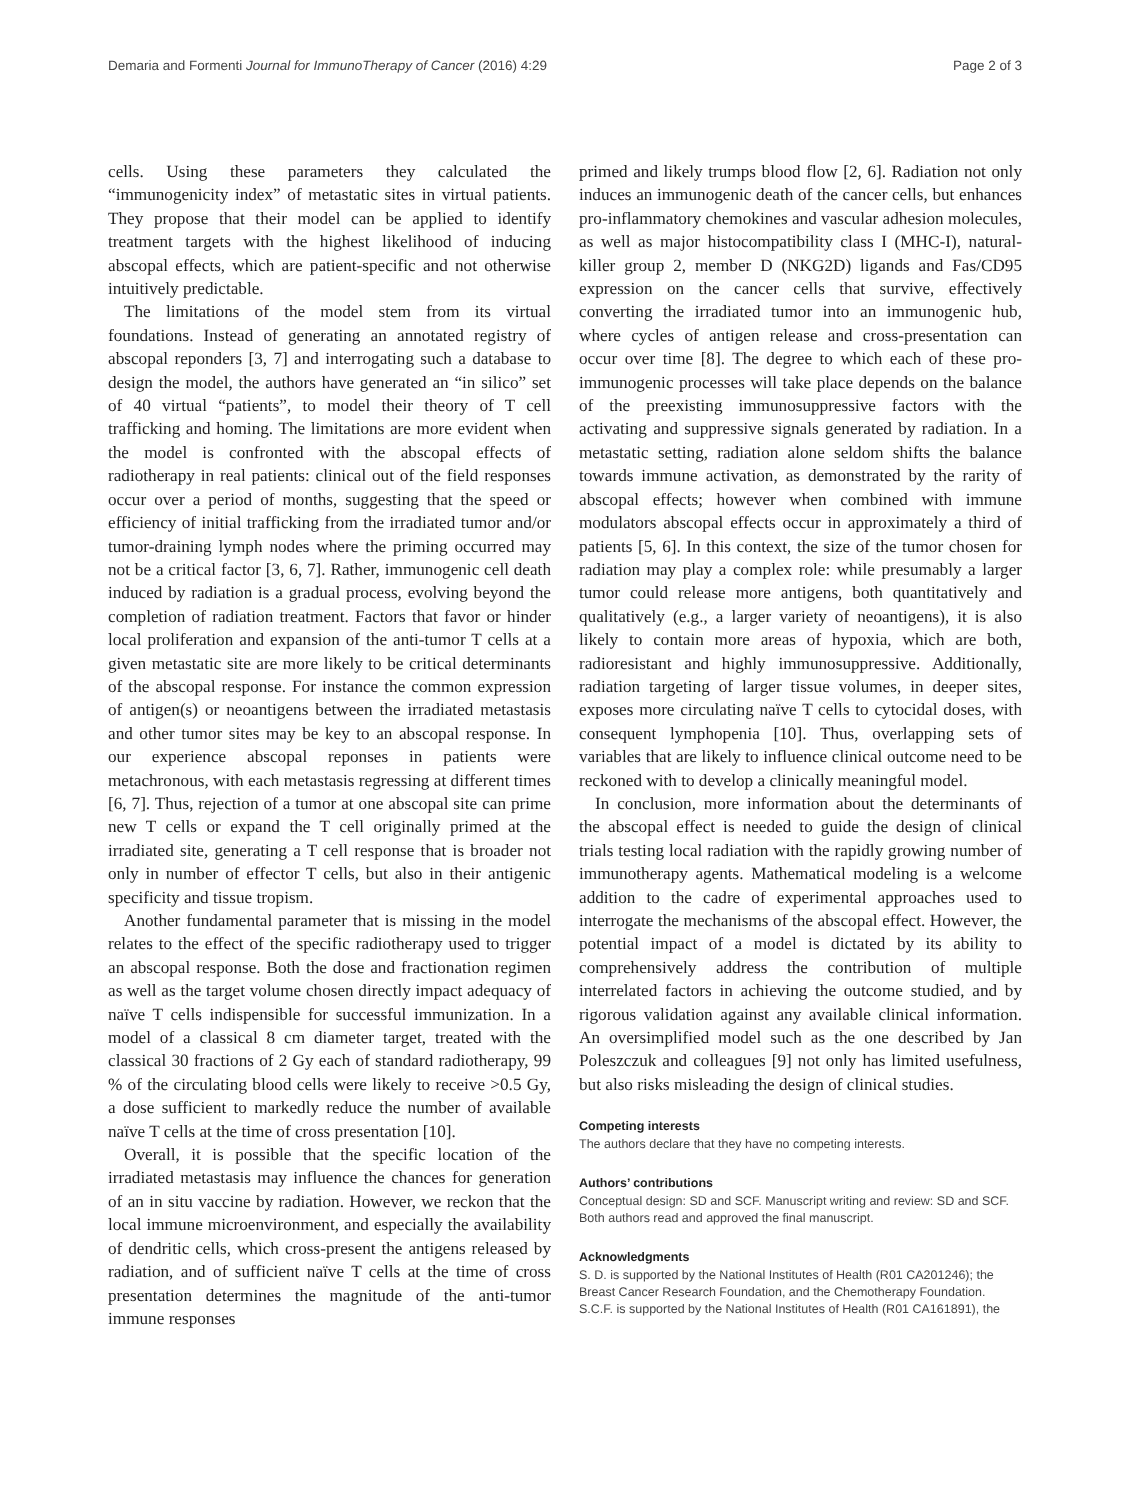Demaria and Formenti Journal for ImmunoTherapy of Cancer (2016) 4:29 Page 2 of 3
cells. Using these parameters they calculated the “immunogenicity index” of metastatic sites in virtual patients. They propose that their model can be applied to identify treatment targets with the highest likelihood of inducing abscopal effects, which are patient-specific and not otherwise intuitively predictable.
The limitations of the model stem from its virtual foundations. Instead of generating an annotated registry of abscopal reponders [3, 7] and interrogating such a database to design the model, the authors have generated an “in silico” set of 40 virtual “patients”, to model their theory of T cell trafficking and homing. The limitations are more evident when the model is confronted with the abscopal effects of radiotherapy in real patients: clinical out of the field responses occur over a period of months, suggesting that the speed or efficiency of initial trafficking from the irradiated tumor and/or tumor-draining lymph nodes where the priming occurred may not be a critical factor [3, 6, 7]. Rather, immunogenic cell death induced by radiation is a gradual process, evolving beyond the completion of radiation treatment. Factors that favor or hinder local proliferation and expansion of the anti-tumor T cells at a given metastatic site are more likely to be critical determinants of the abscopal response. For instance the common expression of antigen(s) or neoantigens between the irradiated metastasis and other tumor sites may be key to an abscopal response. In our experience abscopal reponses in patients were metachronous, with each metastasis regressing at different times [6, 7]. Thus, rejection of a tumor at one abscopal site can prime new T cells or expand the T cell originally primed at the irradiated site, generating a T cell response that is broader not only in number of effector T cells, but also in their antigenic specificity and tissue tropism.
Another fundamental parameter that is missing in the model relates to the effect of the specific radiotherapy used to trigger an abscopal response. Both the dose and fractionation regimen as well as the target volume chosen directly impact adequacy of naïve T cells indispensible for successful immunization. In a model of a classical 8 cm diameter target, treated with the classical 30 fractions of 2 Gy each of standard radiotherapy, 99 % of the circulating blood cells were likely to receive >0.5 Gy, a dose sufficient to markedly reduce the number of available naïve T cells at the time of cross presentation [10].
Overall, it is possible that the specific location of the irradiated metastasis may influence the chances for generation of an in situ vaccine by radiation. However, we reckon that the local immune microenvironment, and especially the availability of dendritic cells, which cross-present the antigens released by radiation, and of sufficient naïve T cells at the time of cross presentation determines the magnitude of the anti-tumor immune responses
primed and likely trumps blood flow [2, 6]. Radiation not only induces an immunogenic death of the cancer cells, but enhances pro-inflammatory chemokines and vascular adhesion molecules, as well as major histocompatibility class I (MHC-I), natural-killer group 2, member D (NKG2D) ligands and Fas/CD95 expression on the cancer cells that survive, effectively converting the irradiated tumor into an immunogenic hub, where cycles of antigen release and cross-presentation can occur over time [8]. The degree to which each of these pro-immunogenic processes will take place depends on the balance of the preexisting immunosuppressive factors with the activating and suppressive signals generated by radiation. In a metastatic setting, radiation alone seldom shifts the balance towards immune activation, as demonstrated by the rarity of abscopal effects; however when combined with immune modulators abscopal effects occur in approximately a third of patients [5, 6]. In this context, the size of the tumor chosen for radiation may play a complex role: while presumably a larger tumor could release more antigens, both quantitatively and qualitatively (e.g., a larger variety of neoantigens), it is also likely to contain more areas of hypoxia, which are both, radioresistant and highly immunosuppressive. Additionally, radiation targeting of larger tissue volumes, in deeper sites, exposes more circulating naïve T cells to cytocidal doses, with consequent lymphopenia [10]. Thus, overlapping sets of variables that are likely to influence clinical outcome need to be reckoned with to develop a clinically meaningful model.
In conclusion, more information about the determinants of the abscopal effect is needed to guide the design of clinical trials testing local radiation with the rapidly growing number of immunotherapy agents. Mathematical modeling is a welcome addition to the cadre of experimental approaches used to interrogate the mechanisms of the abscopal effect. However, the potential impact of a model is dictated by its ability to comprehensively address the contribution of multiple interrelated factors in achieving the outcome studied, and by rigorous validation against any available clinical information. An oversimplified model such as the one described by Jan Poleszczuk and colleagues [9] not only has limited usefulness, but also risks misleading the design of clinical studies.
Competing interests
The authors declare that they have no competing interests.
Authors’ contributions
Conceptual design: SD and SCF. Manuscript writing and review: SD and SCF. Both authors read and approved the final manuscript.
Acknowledgments
S. D. is supported by the National Institutes of Health (R01 CA201246); the Breast Cancer Research Foundation, and the Chemotherapy Foundation. S.C.F. is supported by the National Institutes of Health (R01 CA161891), the